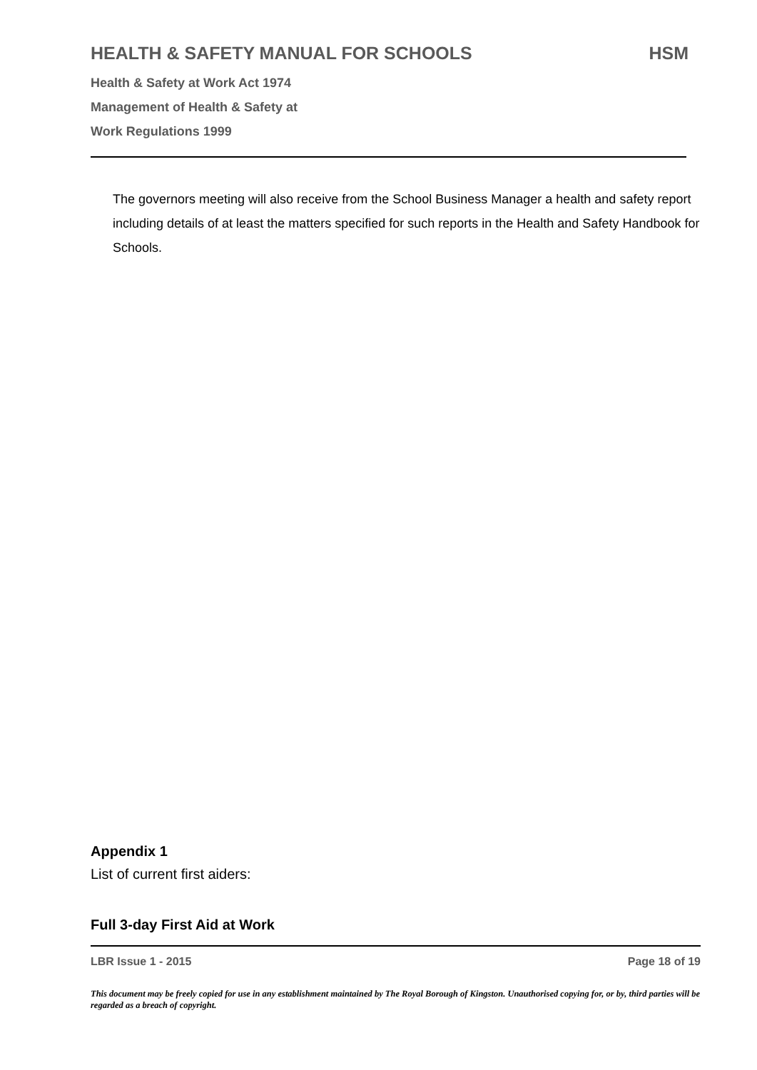HEALTH & SAFETY MANUAL FOR SCHOOLS HSM
Health & Safety at Work Act 1974
Management of Health & Safety at
Work Regulations 1999
The governors meeting will also receive from the School Business Manager a health and safety report including details of at least the matters specified for such reports in the Health and Safety Handbook for Schools.
Appendix 1
List of current first aiders:
Full 3-day First Aid at Work
LBR Issue 1 - 2015 Page 18 of 19
This document may be freely copied for use in any establishment maintained by The Royal Borough of Kingston. Unauthorised copying for, or by, third parties will be regarded as a breach of copyright.